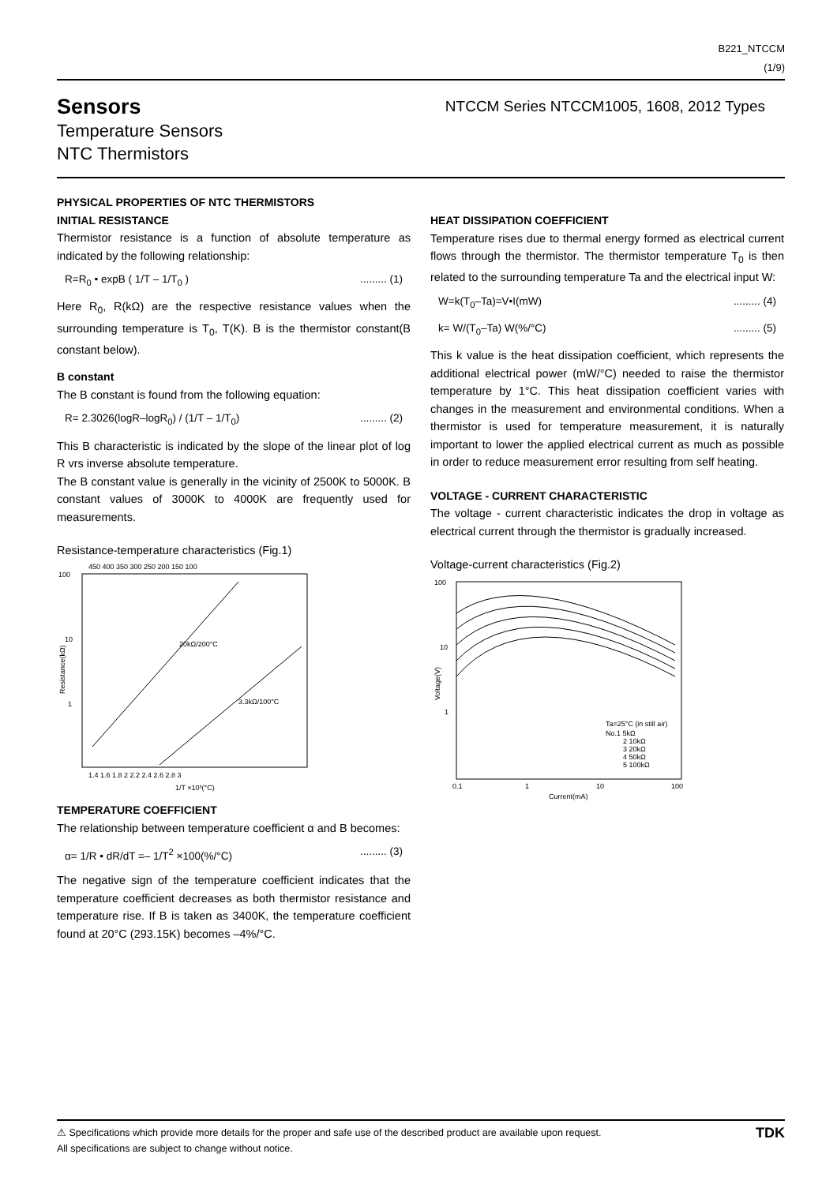B221_NTCCM
(1/9)
Sensors
Temperature Sensors
NTC Thermistors
NTCCM Series NTCCM1005, 1608, 2012 Types
PHYSICAL PROPERTIES OF NTC THERMISTORS
INITIAL RESISTANCE
Thermistor resistance is a function of absolute temperature as indicated by the following relationship:
R=R<sub>0</sub> • expB ( 1/T – 1/T<sub>0</sub> )......... (1)
Here R<sub>0</sub>, R(kΩ) are the respective resistance values when the surrounding temperature is T<sub>0</sub>, T(K). B is the thermistor constant(B constant below).
B constant
The B constant is found from the following equation:
R= 2.3026(logR–logR<sub>0</sub>) / (1/T – 1/T<sub>0</sub>)......... (2)
This B characteristic is indicated by the slope of the linear plot of log R vrs inverse absolute temperature.
The B constant value is generally in the vicinity of 2500K to 5000K. B constant values of 3000K to 4000K are frequently used for measurements.
Resistance-temperature characteristics (Fig.1)
450 400 350 300 250 200 150 100
100
10
1
20kΩ/200°C
3.3kΩ/100°C
1.4 1.6 1.8 2 2.2 2.4 2.6 2.8 3
1/T ×10³(°C)
Resistance(kΩ)
TEMPERATURE COEFFICIENT
The relationship between temperature coefficient α and B becomes:
α= 1/R • dR/dT =– 1/T<sup>2</sup> ×100(%/°C)......... (3)
The negative sign of the temperature coefficient indicates that the temperature coefficient decreases as both thermistor resistance and temperature rise. If B is taken as 3400K, the temperature coefficient found at 20°C (293.15K) becomes –4%/°C.
HEAT DISSIPATION COEFFICIENT
Temperature rises due to thermal energy formed as electrical current flows through the thermistor. The thermistor temperature T<sub>0</sub> is then related to the surrounding temperature Ta and the electrical input W:
W=k(T<sub>0</sub>–Ta)=V•I(mW)......... (4)
k= W/(T<sub>0</sub>–Ta) W(%/°C)......... (5)
This k value is the heat dissipation coefficient, which represents the additional electrical power (mW/°C) needed to raise the thermistor temperature by 1°C. This heat dissipation coefficient varies with changes in the measurement and environmental conditions. When a thermistor is used for temperature measurement, it is naturally important to lower the applied electrical current as much as possible in order to reduce measurement error resulting from self heating.
VOLTAGE - CURRENT CHARACTERISTIC
The voltage - current characteristic indicates the drop in voltage as electrical current through the thermistor is gradually increased.
Voltage-current characteristics (Fig.2)
100
10
1
Ta=25°C (in still air)
No.1 5kΩ
2 10kΩ
3 20kΩ
4 50kΩ
5 100kΩ
0.1
1
10
100
Current(mA)
Voltage(V)
⚠ Specifications which provide more details for the proper and safe use of the described product are available upon request.
All specifications are subject to change without notice.
TDK